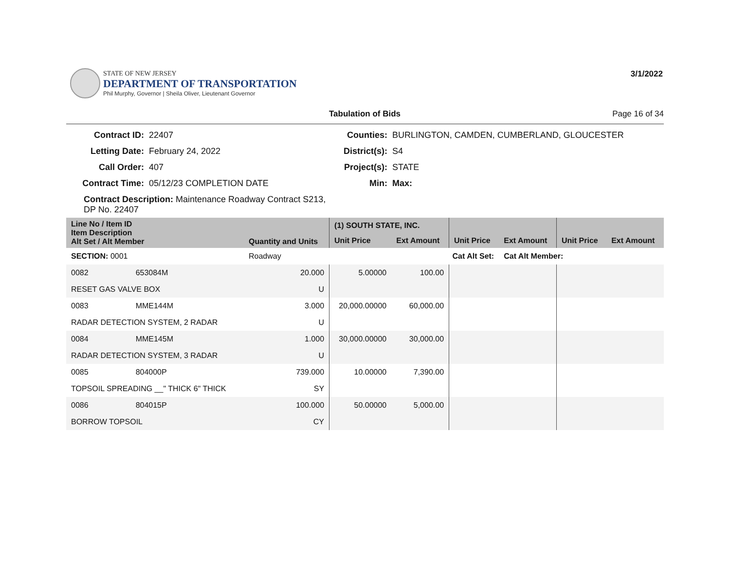STATE OF NEW JERSEY
DEPARTMENT OF TRANSPORTATION
Phil Murphy, Governor | Sheila Oliver, Lieutenant Governor
3/1/2022
Tabulation of Bids Page 16 of 34
Contract ID:
22407
Counties:
BURLINGTON, CAMDEN, CUMBERLAND, GLOUCESTER
Letting Date:
February 24, 2022
District(s):
S4
Call Order:
407
Project(s):
STATE
Contract Time:
05/12/23 COMPLETION DATE
Min:
Max:
Contract Description: Maintenance Roadway Contract S213, DP No. 22407
| Line No / Item ID Item Description Alt Set / Alt Member | | Quantity and Units | (1) SOUTH STATE, INC. | | | | | |
| --- | --- | --- | --- | --- | --- | --- | --- | --- |
| | | | Unit Price | Ext Amount | Unit Price | Ext Amount | Unit Price | Ext Amount |
| SECTION: 0001 | | Roadway | Cat Alt Set: | | | Cat Alt Member: | | |
| 0082 | 653084M | 20.000 | 5.00000 | 100.00 | | | | |
| RESET GAS VALVE BOX | | U | | | | | | |
| 0083 | MME144M | 3.000 | 20,000.00000 | 60,000.00 | | | | |
| RADAR DETECTION SYSTEM, 2 RADAR | | U | | | | | | |
| 0084 | MME145M | 1.000 | 30,000.00000 | 30,000.00 | | | | |
| RADAR DETECTION SYSTEM, 3 RADAR | | U | | | | | | |
| 0085 | 804000P | 739.000 | 10.00000 | 7,390.00 | | | | |
| TOPSOIL SPREADING __" THICK 6" THICK | | SY | | | | | | |
| 0086 | 804015P | 100.000 | 50.00000 | 5,000.00 | | | | |
| BORROW TOPSOIL | | CY | | | | | | |